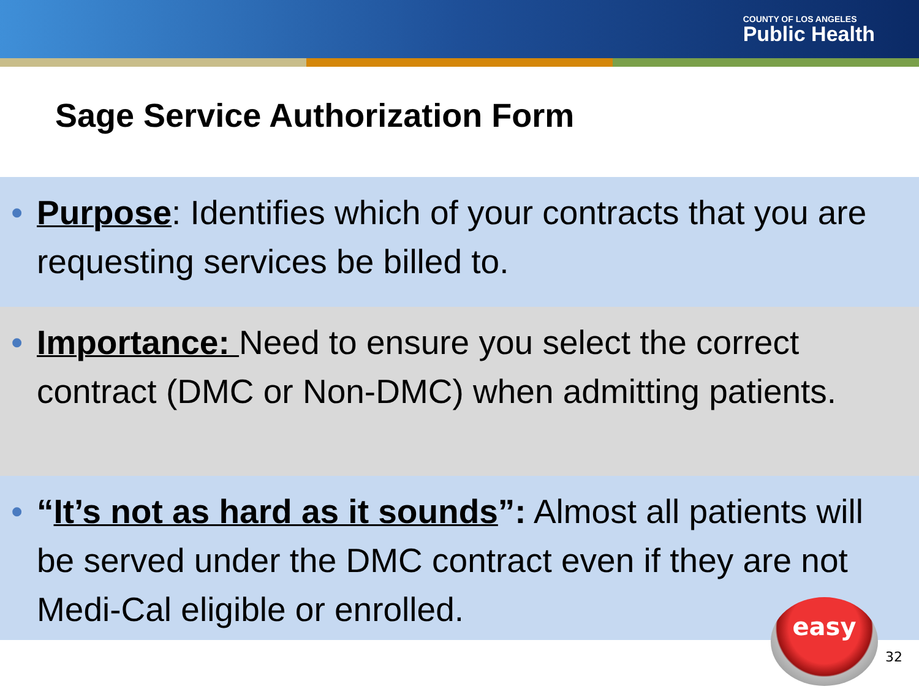COUNTY OF LOS ANGELES
Public Health
Sage Service Authorization Form
• Purpose: Identifies which of your contracts that you are requesting services be billed to.
• Importance: Need to ensure you select the correct contract (DMC or Non-DMC) when admitting patients.
• “It’s not as hard as it sounds”: Almost all patients will be served under the DMC contract even if they are not Medi-Cal eligible or enrolled.
easy
32